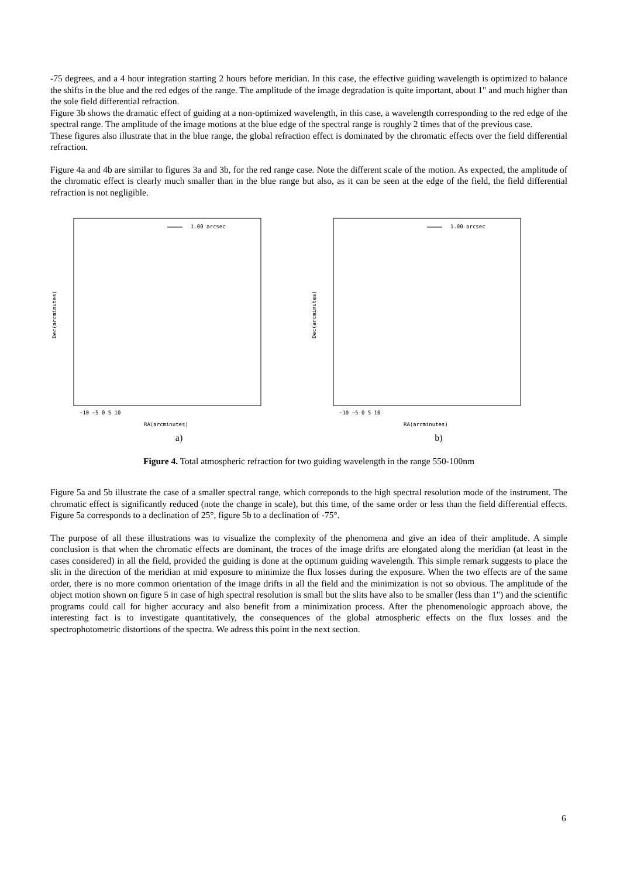-75 degrees, and a 4 hour integration starting 2 hours before meridian. In this case, the effective guiding wavelength is optimized to balance the shifts in the blue and the red edges of the range. The amplitude of the image degradation is quite important, about 1" and much higher than the sole field differential refraction.
Figure 3b shows the dramatic effect of guiding at a non-optimized wavelength, in this case, a wavelength corresponding to the red edge of the spectral range. The amplitude of the image motions at the blue edge of the spectral range is roughly 2 times that of the previous case.
These figures also illustrate that in the blue range, the global refraction effect is dominated by the chromatic effects over the field differential refraction.
Figure 4a and 4b are similar to figures 3a and 3b, for the red range case. Note the different scale of the motion. As expected, the amplitude of the chromatic effect is clearly much smaller than in the blue range but also, as it can be seen at the edge of the field, the field differential refraction is not negligible.
1.00 arcsec
Dec(arcminutes)
−10 −5 0 5 10
RA(arcminutes)
a)
1.00 arcsec
Dec(arcminutes)
−10 −5 0 5 10
RA(arcminutes)
b)
Figure 4. Total atmospheric refraction for two guiding wavelength in the range 550-100nm
Figure 5a and 5b illustrate the case of a smaller spectral range, which correponds to the high spectral resolution mode of the instrument. The chromatic effect is significantly reduced (note the change in scale), but this time, of the same order or less than the field differential effects. Figure 5a corresponds to a declination of 25°, figure 5b to a declination of -75°.
The purpose of all these illustrations was to visualize the complexity of the phenomena and give an idea of their amplitude. A simple conclusion is that when the chromatic effects are dominant, the traces of the image drifts are elongated along the meridian (at least in the cases considered) in all the field, provided the guiding is done at the optimum guiding wavelength. This simple remark suggests to place the slit in the direction of the meridian at mid exposure to minimize the flux losses during the exposure. When the two effects are of the same order, there is no more common orientation of the image drifts in all the field and the minimization is not so obvious. The amplitude of the object motion shown on figure 5 in case of high spectral resolution is small but the slits have also to be smaller (less than 1") and the scientific programs could call for higher accuracy and also benefit from a minimization process. After the phenomenologic approach above, the interesting fact is to investigate quantitatively, the consequences of the global atmospheric effects on the flux losses and the spectrophotometric distortions of the spectra. We adress this point in the next section.
6